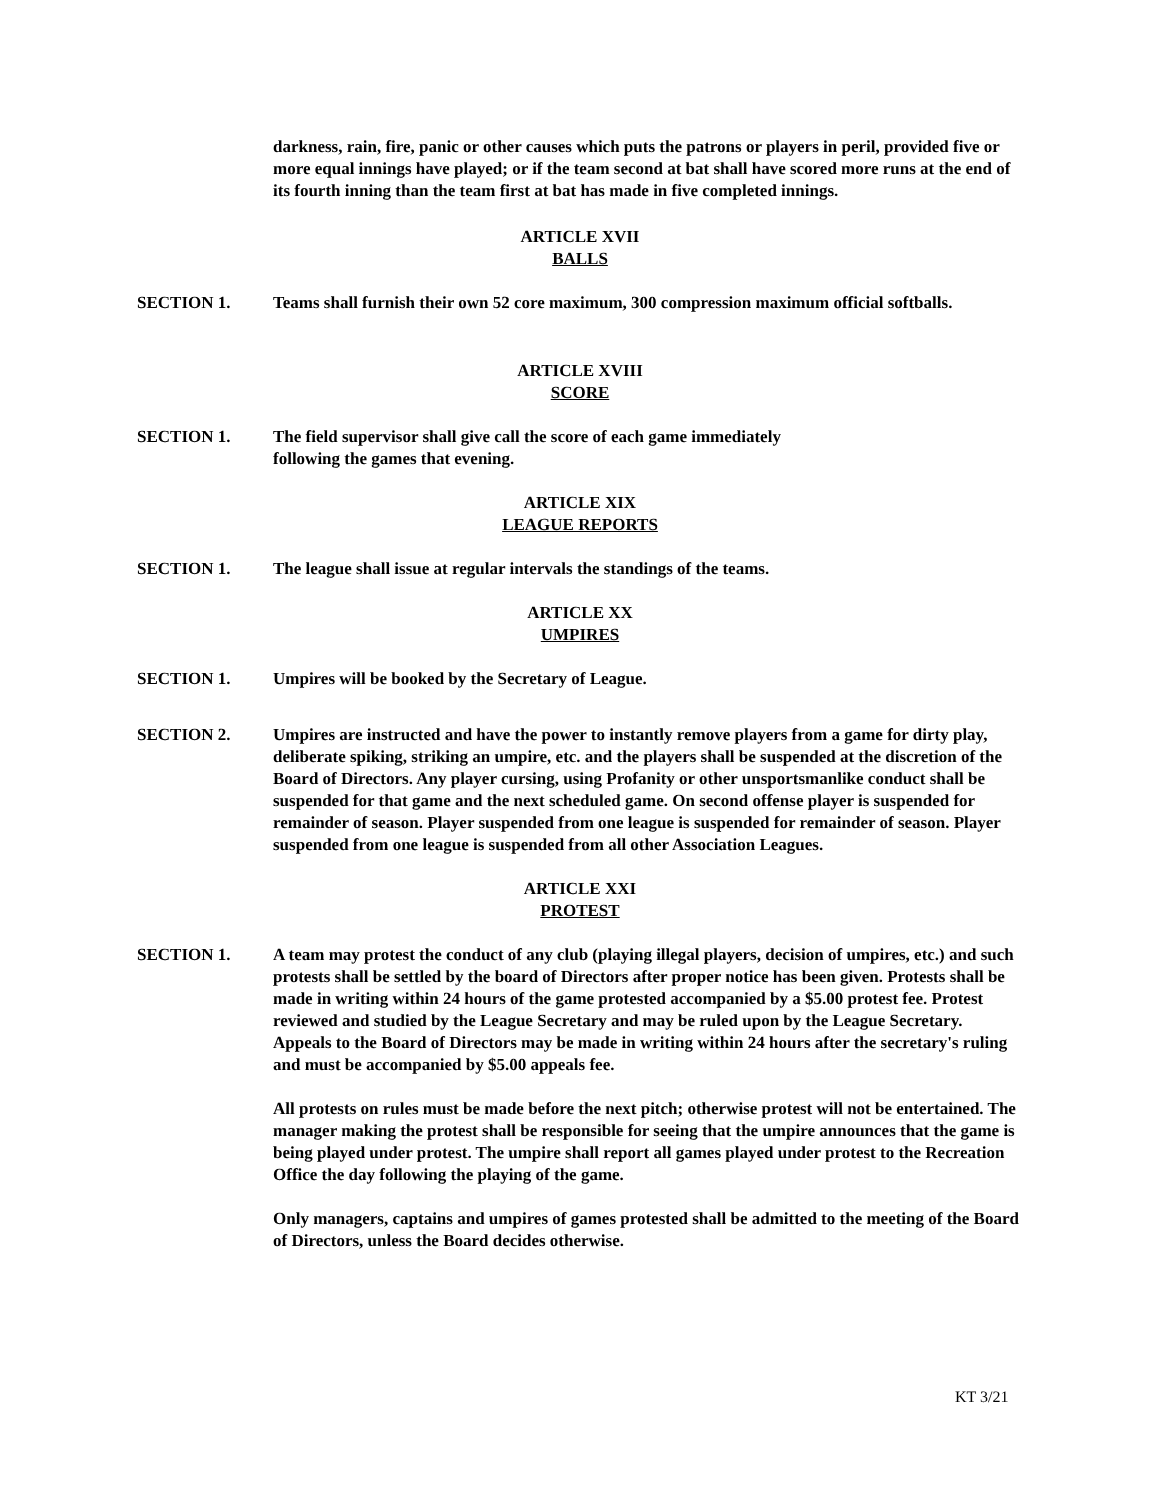darkness, rain, fire, panic or other causes which puts the patrons or players in peril, provided five or more equal innings have played; or if the team second at bat shall have scored more runs at the end of its fourth inning than the team first at bat has made in five completed innings.
ARTICLE XVII
BALLS
SECTION 1. Teams shall furnish their own 52 core maximum, 300 compression maximum official softballs.
ARTICLE XVIII
SCORE
SECTION 1. The field supervisor shall give call the score of each game immediately
following the games that evening.
ARTICLE XIX
LEAGUE REPORTS
SECTION 1. The league shall issue at regular intervals the standings of the teams.
ARTICLE XX
UMPIRES
SECTION 1. Umpires will be booked by the Secretary of League.
SECTION 2. Umpires are instructed and have the power to instantly remove players from a game for dirty play, deliberate spiking, striking an umpire, etc. and the players shall be suspended at the discretion of the Board of Directors. Any player cursing, using Profanity or other unsportsmanlike conduct shall be suspended for that game and the next scheduled game. On second offense player is suspended for remainder of season. Player suspended from one league is suspended for remainder of season. Player suspended from one league is suspended from all other Association Leagues.
ARTICLE XXI
PROTEST
SECTION 1. A team may protest the conduct of any club (playing illegal players, decision of umpires, etc.) and such protests shall be settled by the board of Directors after proper notice has been given. Protests shall be made in writing within 24 hours of the game protested accompanied by a $5.00 protest fee. Protest reviewed and studied by the League Secretary and may be ruled upon by the League Secretary. Appeals to the Board of Directors may be made in writing within 24 hours after the secretary's ruling and must be accompanied by $5.00 appeals fee.
All protests on rules must be made before the next pitch; otherwise protest will not be entertained. The manager making the protest shall be responsible for seeing that the umpire announces that the game is being played under protest. The umpire shall report all games played under protest to the Recreation Office the day following the playing of the game.
Only managers, captains and umpires of games protested shall be admitted to the meeting of the Board of Directors, unless the Board decides otherwise.
KT 3/21